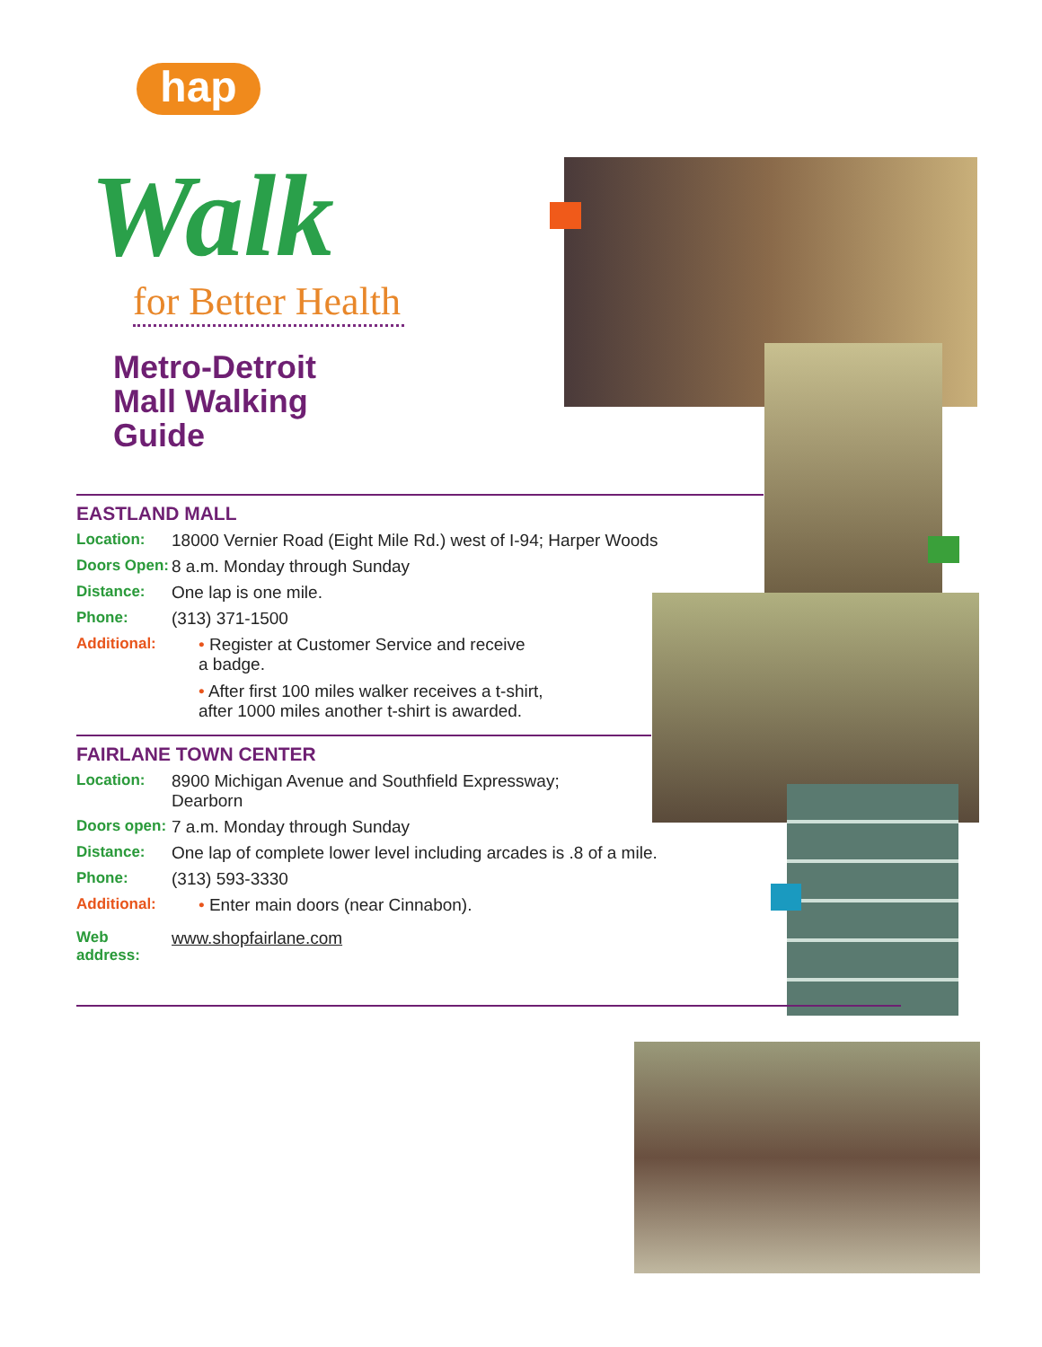hap
Walk
for Better Health
Metro-Detroit
Mall Walking
Guide
EASTLAND MALL
Location: 18000 Vernier Road (Eight Mile Rd.) west of I-94; Harper Woods
Doors Open: 8 a.m. Monday through Sunday
Distance: One lap is one mile.
Phone: (313) 371-1500
Additional:
• Register at Customer Service and receive
a badge.
• After first 100 miles walker receives a t-shirt,
after 1000 miles another t-shirt is awarded.
FAIRLANE TOWN CENTER
Location: 8900 Michigan Avenue and Southfield Expressway;
Dearborn
Doors open: 7 a.m. Monday through Sunday
Distance: One lap of complete lower level including arcades is .8 of a mile.
Phone: (313) 593-3330
Additional:
• Enter main doors (near Cinnabon).
Web address: www.shopfairlane.com